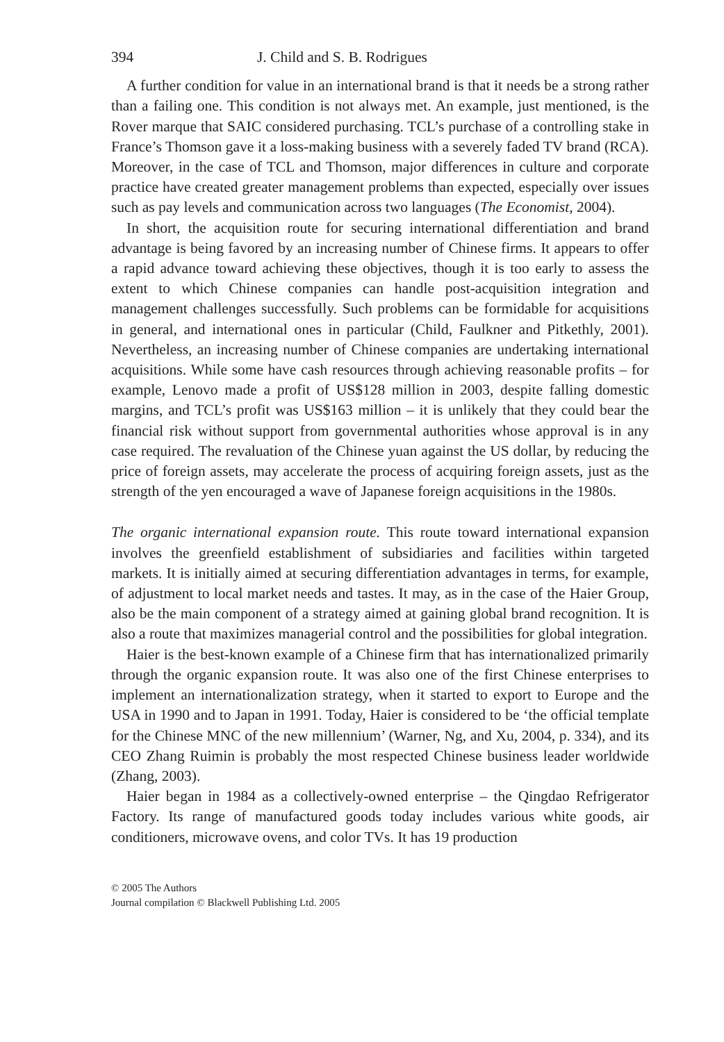394 J. Child and S. B. Rodrigues
A further condition for value in an international brand is that it needs be a strong rather than a failing one. This condition is not always met. An example, just mentioned, is the Rover marque that SAIC considered purchasing. TCL’s purchase of a controlling stake in France’s Thomson gave it a loss-making business with a severely faded TV brand (RCA). Moreover, in the case of TCL and Thomson, major differences in culture and corporate practice have created greater management problems than expected, especially over issues such as pay levels and communication across two languages (The Economist, 2004).
In short, the acquisition route for securing international differentiation and brand advantage is being favored by an increasing number of Chinese firms. It appears to offer a rapid advance toward achieving these objectives, though it is too early to assess the extent to which Chinese companies can handle post-acquisition integration and management challenges successfully. Such problems can be formidable for acquisitions in general, and international ones in particular (Child, Faulkner and Pitkethly, 2001). Nevertheless, an increasing number of Chinese companies are undertaking international acquisitions. While some have cash resources through achieving reasonable profits – for example, Lenovo made a profit of US$128 million in 2003, despite falling domestic margins, and TCL’s profit was US$163 million – it is unlikely that they could bear the financial risk without support from governmental authorities whose approval is in any case required. The revaluation of the Chinese yuan against the US dollar, by reducing the price of foreign assets, may accelerate the process of acquiring foreign assets, just as the strength of the yen encouraged a wave of Japanese foreign acquisitions in the 1980s.
The organic international expansion route. This route toward international expansion involves the greenfield establishment of subsidiaries and facilities within targeted markets. It is initially aimed at securing differentiation advantages in terms, for example, of adjustment to local market needs and tastes. It may, as in the case of the Haier Group, also be the main component of a strategy aimed at gaining global brand recognition. It is also a route that maximizes managerial control and the possibilities for global integration.
Haier is the best-known example of a Chinese firm that has internationalized primarily through the organic expansion route. It was also one of the first Chinese enterprises to implement an internationalization strategy, when it started to export to Europe and the USA in 1990 and to Japan in 1991. Today, Haier is considered to be ‘the official template for the Chinese MNC of the new millennium’ (Warner, Ng, and Xu, 2004, p. 334), and its CEO Zhang Ruimin is probably the most respected Chinese business leader worldwide (Zhang, 2003).
Haier began in 1984 as a collectively-owned enterprise – the Qingdao Refrigerator Factory. Its range of manufactured goods today includes various white goods, air conditioners, microwave ovens, and color TVs. It has 19 production
© 2005 The Authors
Journal compilation © Blackwell Publishing Ltd. 2005